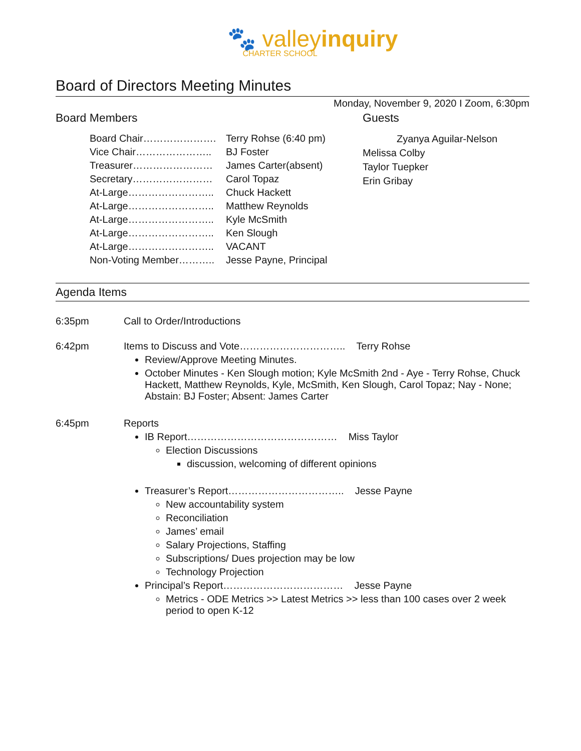🐾 valleyinquiry
CHARTER SCHOOL
Board of Directors Meeting Minutes
Monday, November 9, 2020 I Zoom, 6:30pm
Board Members
| Board Chair…………………. | Terry Rohse (6:40 pm) |
| Vice Chair………………….. | BJ Foster |
| Treasurer…………………… | James Carter(absent) |
| Secretary…………………… | Carol Topaz |
| At-Large…………………….. | Chuck Hackett |
| At-Large…………………….. | Matthew Reynolds |
| At-Large…………………….. | Kyle McSmith |
| At-Large…………………….. | Ken Slough |
| At-Large…………………….. | VACANT |
| Non-Voting Member……….. | Jesse Payne, Principal |
Guests
Zyanya Aguilar-Nelson
Melissa Colby
Taylor Tuepker
Erin Gribay
Agenda Items
| 6:35pm | Call to Order/Introductions |
| 6:42pm | Items to Discuss and Vote………………………….. Terry Rohse Review/Approve Meeting Minutes. October Minutes - Ken Slough motion; Kyle McSmith 2nd - Aye - Terry Rohse, Chuck Hackett, Matthew Reynolds, Kyle, McSmith, Ken Slough, Carol Topaz; Nay - None; Abstain: BJ Foster; Absent: James Carter |
| 6:45pm | Reports IB Report……………………………………… Miss Taylor Election Discussions discussion, welcoming of different opinions Treasurer’s Report…………………………….. Jesse Payne New accountability system Reconciliation James’ email Salary Projections, Staffing Subscriptions/ Dues projection may be low Technology Projection Principal’s Report……………………………… Jesse Payne Metrics - ODE Metrics >> Latest Metrics >> less than 100 cases over 2 week period to open K-12 |